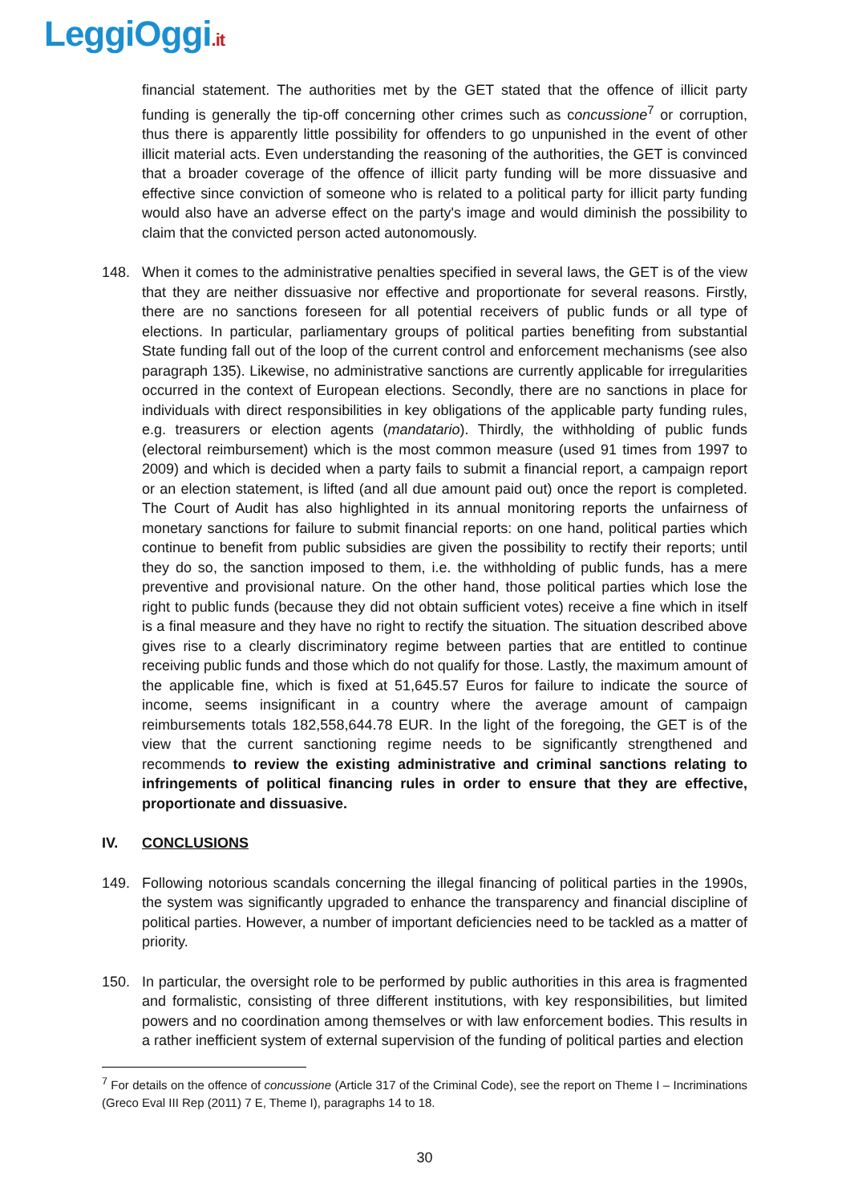LeggiOggi.it
financial statement. The authorities met by the GET stated that the offence of illicit party funding is generally the tip-off concerning other crimes such as concussione<sup>7</sup> or corruption, thus there is apparently little possibility for offenders to go unpunished in the event of other illicit material acts. Even understanding the reasoning of the authorities, the GET is convinced that a broader coverage of the offence of illicit party funding will be more dissuasive and effective since conviction of someone who is related to a political party for illicit party funding would also have an adverse effect on the party's image and would diminish the possibility to claim that the convicted person acted autonomously.
148. When it comes to the administrative penalties specified in several laws, the GET is of the view that they are neither dissuasive nor effective and proportionate for several reasons. Firstly, there are no sanctions foreseen for all potential receivers of public funds or all type of elections. In particular, parliamentary groups of political parties benefiting from substantial State funding fall out of the loop of the current control and enforcement mechanisms (see also paragraph 135). Likewise, no administrative sanctions are currently applicable for irregularities occurred in the context of European elections. Secondly, there are no sanctions in place for individuals with direct responsibilities in key obligations of the applicable party funding rules, e.g. treasurers or election agents (mandatario). Thirdly, the withholding of public funds (electoral reimbursement) which is the most common measure (used 91 times from 1997 to 2009) and which is decided when a party fails to submit a financial report, a campaign report or an election statement, is lifted (and all due amount paid out) once the report is completed. The Court of Audit has also highlighted in its annual monitoring reports the unfairness of monetary sanctions for failure to submit financial reports: on one hand, political parties which continue to benefit from public subsidies are given the possibility to rectify their reports; until they do so, the sanction imposed to them, i.e. the withholding of public funds, has a mere preventive and provisional nature. On the other hand, those political parties which lose the right to public funds (because they did not obtain sufficient votes) receive a fine which in itself is a final measure and they have no right to rectify the situation. The situation described above gives rise to a clearly discriminatory regime between parties that are entitled to continue receiving public funds and those which do not qualify for those. Lastly, the maximum amount of the applicable fine, which is fixed at 51,645.57 Euros for failure to indicate the source of income, seems insignificant in a country where the average amount of campaign reimbursements totals 182,558,644.78 EUR. In the light of the foregoing, the GET is of the view that the current sanctioning regime needs to be significantly strengthened and recommends to review the existing administrative and criminal sanctions relating to infringements of political financing rules in order to ensure that they are effective, proportionate and dissuasive.
IV. CONCLUSIONS
149. Following notorious scandals concerning the illegal financing of political parties in the 1990s, the system was significantly upgraded to enhance the transparency and financial discipline of political parties. However, a number of important deficiencies need to be tackled as a matter of priority.
150. In particular, the oversight role to be performed by public authorities in this area is fragmented and formalistic, consisting of three different institutions, with key responsibilities, but limited powers and no coordination among themselves or with law enforcement bodies. This results in a rather inefficient system of external supervision of the funding of political parties and election
<sup>7</sup> For details on the offence of concussione (Article 317 of the Criminal Code), see the report on Theme I – Incriminations (Greco Eval III Rep (2011) 7 E, Theme I), paragraphs 14 to 18.
30